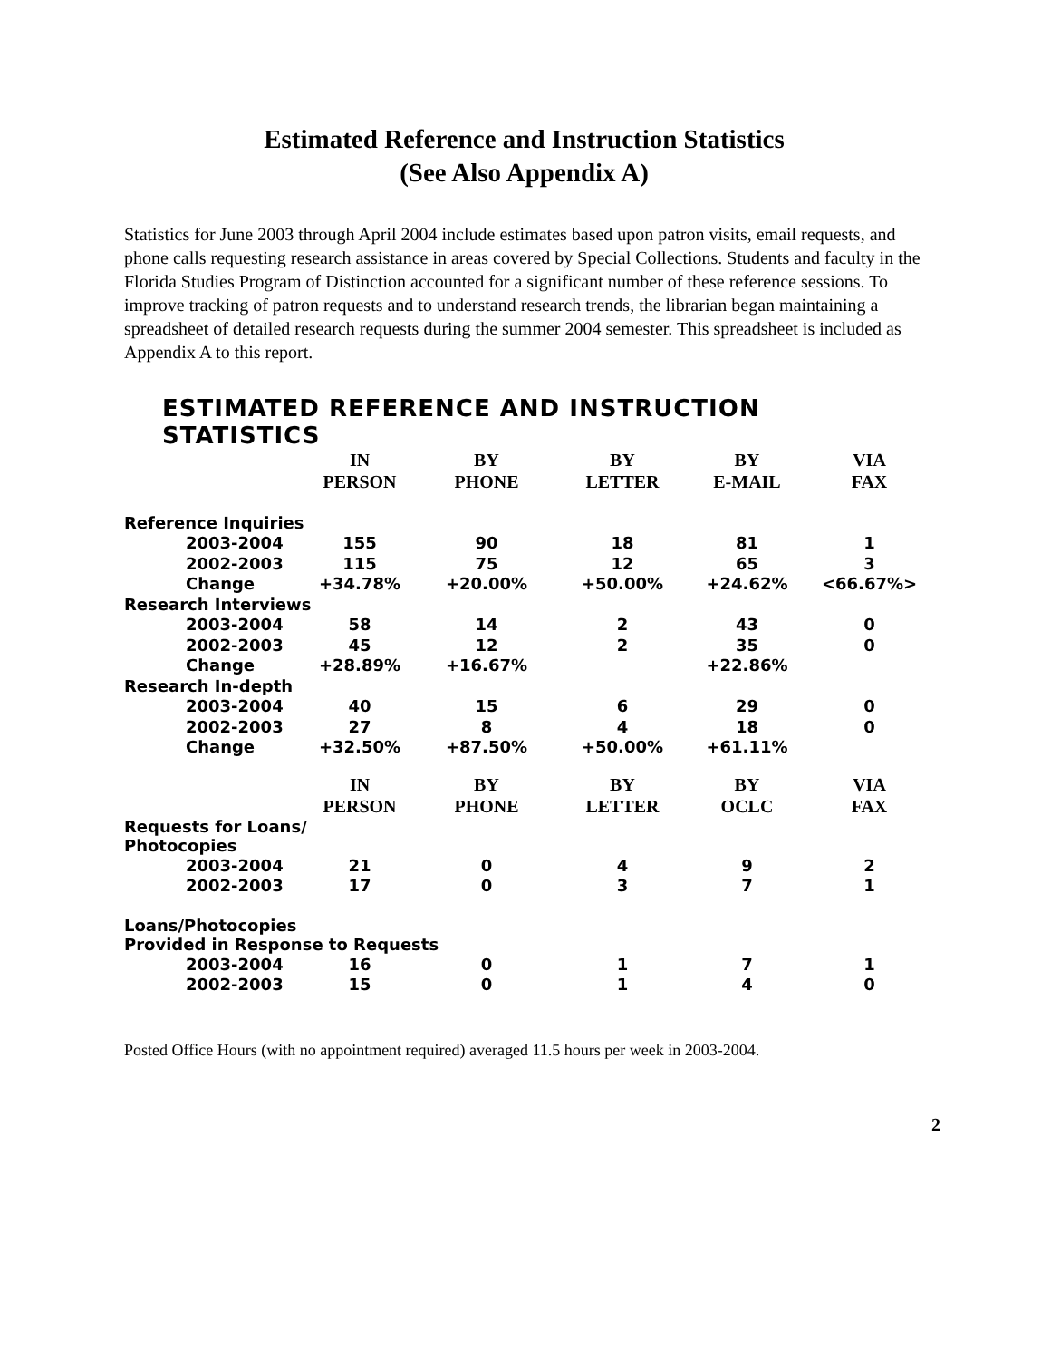Estimated Reference and Instruction Statistics
(See Also Appendix A)
Statistics for June 2003 through April 2004 include estimates based upon patron visits, email requests, and phone calls requesting research assistance in areas covered by Special Collections. Students and faculty in the Florida Studies Program of Distinction accounted for a significant number of these reference sessions. To improve tracking of patron requests and to understand research trends, the librarian began maintaining a spreadsheet of detailed research requests during the summer 2004 semester. This spreadsheet is included as Appendix A to this report.
ESTIMATED REFERENCE AND INSTRUCTION STATISTICS
| | IN | BY | BY | BY | VIA |
| --- | --- | --- | --- | --- | --- |
| | PERSON | PHONE | LETTER | E-MAIL | FAX |
| Reference Inquiries | | | | | |
| 2003-2004 | 155 | 90 | 18 | 81 | 1 |
| 2002-2003 | 115 | 75 | 12 | 65 | 3 |
| Change | +34.78% | +20.00% | +50.00% | +24.62% | <66.67%> |
| Research Interviews | | | | | |
| 2003-2004 | 58 | 14 | 2 | 43 | 0 |
| 2002-2003 | 45 | 12 | 2 | 35 | 0 |
| Change | +28.89% | +16.67% | | +22.86% | |
| Research In-depth | | | | | |
| 2003-2004 | 40 | 15 | 6 | 29 | 0 |
| 2002-2003 | 27 | 8 | 4 | 18 | 0 |
| Change | +32.50% | +87.50% | +50.00% | +61.11% | |
| | IN | BY | BY | BY | VIA |
| | PERSON | PHONE | LETTER | OCLC | FAX |
| Requests for Loans/ Photocopies | | | | | |
| 2003-2004 | 21 | 0 | 4 | 9 | 2 |
| 2002-2003 | 17 | 0 | 3 | 7 | 1 |
| Loans/Photocopies Provided in Response to Requests | | | | | |
| 2003-2004 | 16 | 0 | 1 | 7 | 1 |
| 2002-2003 | 15 | 0 | 1 | 4 | 0 |
Posted Office Hours (with no appointment required) averaged 11.5 hours per week in 2003-2004.
2